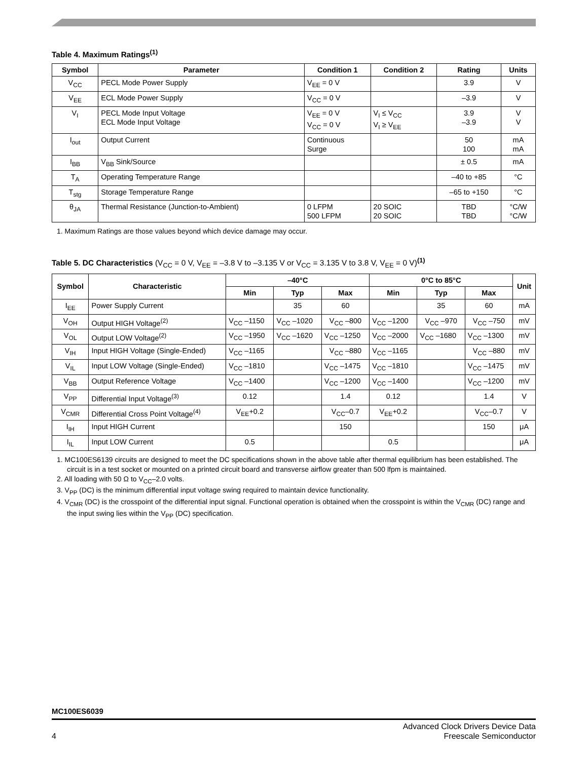Table 4. Maximum Ratings<sup>(1)</sup>
| Symbol | Parameter | Condition 1 | Condition 2 | Rating | Units |
| --- | --- | --- | --- | --- | --- |
| V<sub>CC</sub> | PECL Mode Power Supply | V<sub>EE</sub> = 0 V | | 3.9 | V |
| V<sub>EE</sub> | ECL Mode Power Supply | V<sub>CC</sub> = 0 V | | –3.9 | V |
| V<sub>I</sub> | PECL Mode Input Voltage ECL Mode Input Voltage | V<sub>EE</sub> = 0 V V<sub>CC</sub> = 0 V | V<sub>I</sub> ≤ V<sub>CC</sub> V<sub>I</sub> ≥ V<sub>EE</sub> | 3.9 –3.9 | V V |
| I<sub>out</sub> | Output Current | Continuous Surge | | 50 100 | mA mA |
| I<sub>BB</sub> | V<sub>BB</sub> Sink/Source | | | ± 0.5 | mA |
| T<sub>A</sub> | Operating Temperature Range | | | –40 to +85 | °C |
| T<sub>stg</sub> | Storage Temperature Range | | | –65 to +150 | °C |
| θ<sub>JA</sub> | Thermal Resistance (Junction-to-Ambient) | 0 LFPM 500 LFPM | 20 SOIC 20 SOIC | TBD TBD | °C/W °C/W |
1. Maximum Ratings are those values beyond which device damage may occur.
Table 5. DC Characteristics (V<sub>CC</sub> = 0 V, V<sub>EE</sub> = –3.8 V to –3.135 V or V<sub>CC</sub> = 3.135 V to 3.8 V, V<sub>EE</sub> = 0 V)<sup>(1)</sup>
| Symbol | Characteristic | –40°C | | | 0°C to 85°C | | | Unit |
| --- | --- | --- | --- | --- | --- | --- | --- | --- |
| | | Min | Typ | Max | Min | Typ | Max | |
| I<sub>EE</sub> | Power Supply Current | | 35 | 60 | | 35 | 60 | mA |
| V<sub>OH</sub> | Output HIGH Voltage<sup>(2)</sup> | V<sub>CC</sub> –1150 | V<sub>CC</sub> –1020 | V<sub>CC</sub> –800 | V<sub>CC</sub> –1200 | V<sub>CC</sub> –970 | V<sub>CC</sub> –750 | mV |
| V<sub>OL</sub> | Output LOW Voltage<sup>(2)</sup> | V<sub>CC</sub> –1950 | V<sub>CC</sub> –1620 | V<sub>CC</sub> –1250 | V<sub>CC</sub> –2000 | V<sub>CC</sub> –1680 | V<sub>CC</sub> –1300 | mV |
| V<sub>IH</sub> | Input HIGH Voltage (Single-Ended) | V<sub>CC</sub> –1165 | | V<sub>CC</sub> –880 | V<sub>CC</sub> –1165 | | V<sub>CC</sub> –880 | mV |
| V<sub>IL</sub> | Input LOW Voltage (Single-Ended) | V<sub>CC</sub> –1810 | | V<sub>CC</sub> –1475 | V<sub>CC</sub> –1810 | | V<sub>CC</sub> –1475 | mV |
| V<sub>BB</sub> | Output Reference Voltage | V<sub>CC</sub> –1400 | | V<sub>CC</sub> –1200 | V<sub>CC</sub> –1400 | | V<sub>CC</sub> –1200 | mV |
| V<sub>PP</sub> | Differential Input Voltage<sup>(3)</sup> | 0.12 | | 1.4 | 0.12 | | 1.4 | V |
| V<sub>CMR</sub> | Differential Cross Point Voltage<sup>(4)</sup> | V<sub>EE</sub>+0.2 | | V<sub>CC</sub>–0.7 | V<sub>EE</sub>+0.2 | | V<sub>CC</sub>–0.7 | V |
| I<sub>IH</sub> | Input HIGH Current | | | 150 | | | 150 | μA |
| I<sub>IL</sub> | Input LOW Current | 0.5 | | | 0.5 | | | μA |
1. MC100ES6139 circuits are designed to meet the DC specifications shown in the above table after thermal equilibrium has been established. The circuit is in a test socket or mounted on a printed circuit board and transverse airflow greater than 500 lfpm is maintained.
2. All loading with 50 Ω to V<sub>CC</sub>–2.0 volts.
3. V<sub>PP</sub> (DC) is the minimum differential input voltage swing required to maintain device functionality.
4. V<sub>CMR</sub> (DC) is the crosspoint of the differential input signal. Functional operation is obtained when the crosspoint is within the V<sub>CMR</sub> (DC) range and the input swing lies within the V<sub>PP</sub> (DC) specification.
MC100ES6039
Advanced Clock Drivers Device Data
4 Freescale Semiconductor